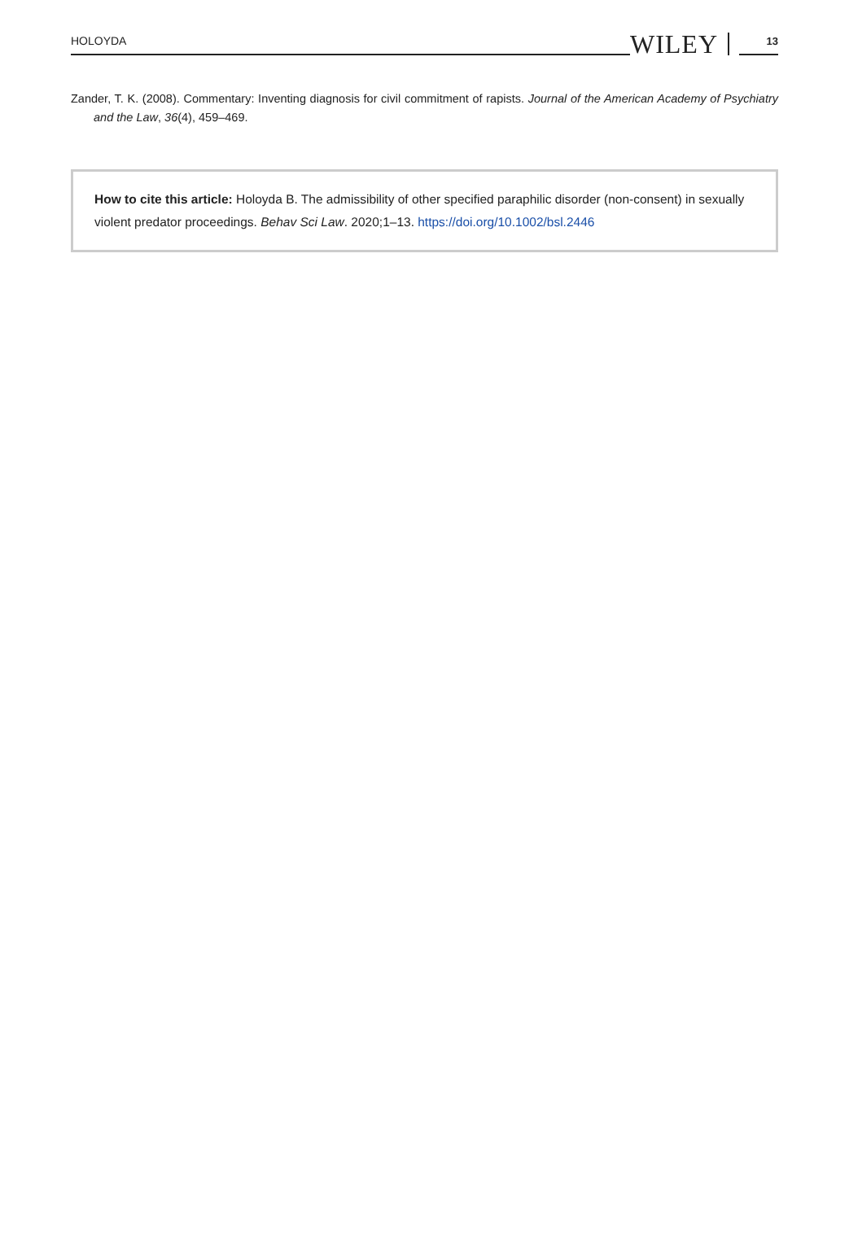HOLOYDA WILEY 13
Zander, T. K. (2008). Commentary: Inventing diagnosis for civil commitment of rapists. Journal of the American Academy of Psychiatry and the Law, 36(4), 459–469.
How to cite this article: Holoyda B. The admissibility of other specified paraphilic disorder (non-consent) in sexually violent predator proceedings. Behav Sci Law. 2020;1–13. https://doi.org/10.1002/bsl.2446